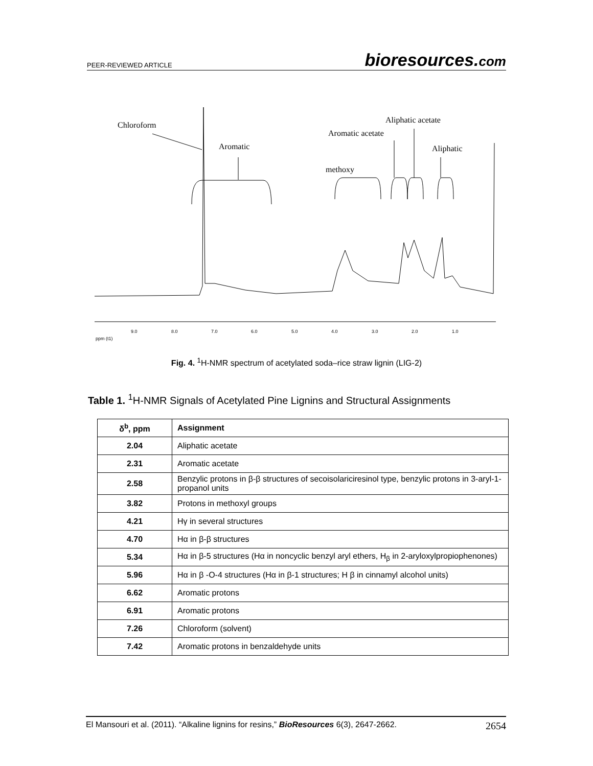PEER-REVIEWED ARTICLE bioresources.com
Chloroform
Aromatic
Aliphatic acetate
Aromatic acetate
Aliphatic
methoxy
9.0
8.0
7.0
6.0
5.0
4.0
3.0
2.0
1.0
ppm (t1)
Fig. 4. <sup>1</sup>H-NMR spectrum of acetylated soda–rice straw lignin (LIG-2)
Table 1. <sup>1</sup>H-NMR Signals of Acetylated Pine Lignins and Structural Assignments
| δ<sup>b</sup>, ppm | Assignment |
| --- | --- |
| 2.04 | Aliphatic acetate |
| 2.31 | Aromatic acetate |
| 2.58 | Benzylic protons in β-β structures of secoisolariciresinol type, benzylic protons in 3-aryl-1-propanol units |
| 3.82 | Protons in methoxyl groups |
| 4.21 | Hγ in several structures |
| 4.70 | Hα in β-β structures |
| 5.34 | Hα in β-5 structures (Hα in noncyclic benzyl aryl ethers, H<sub>β</sub> in 2-aryloxylpropiophenones) |
| 5.96 | Hα in β -O-4 structures (Hα in β-1 structures; H β in cinnamyl alcohol units) |
| 6.62 | Aromatic protons |
| 6.91 | Aromatic protons |
| 7.26 | Chloroform (solvent) |
| 7.42 | Aromatic protons in benzaldehyde units |
El Mansouri et al. (2011). “Alkaline lignins for resins,” BioResources 6(3), 2647-2662. 2654